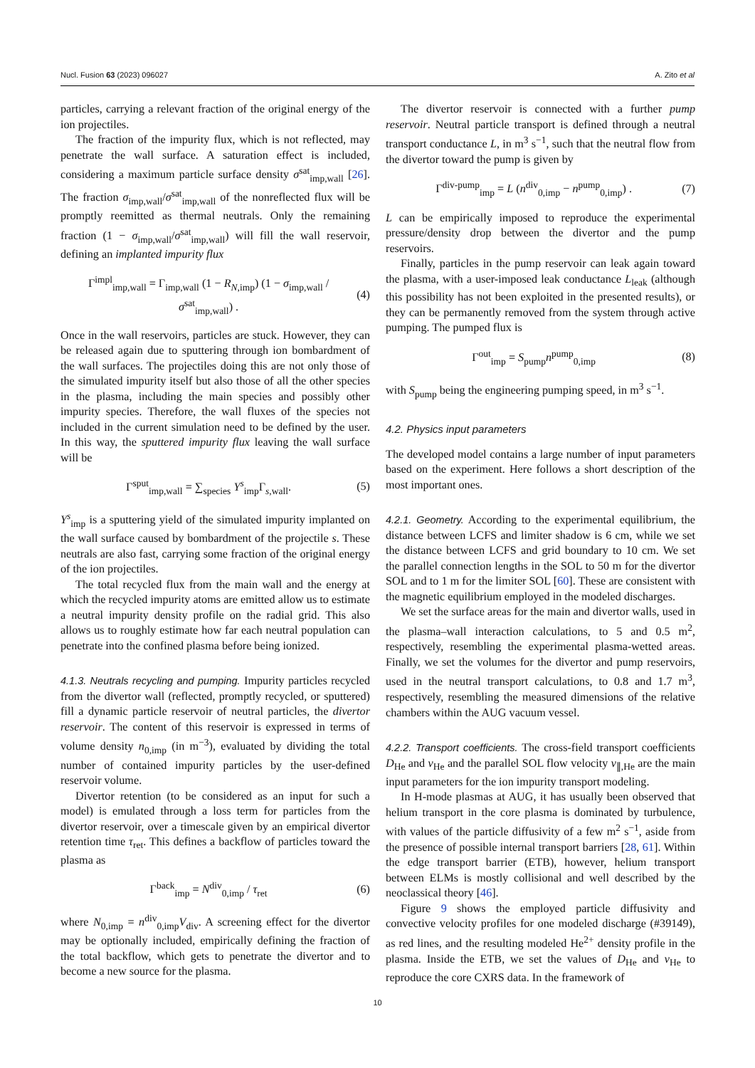Nucl. Fusion 63 (2023) 096027 A. Zito et al
particles, carrying a relevant fraction of the original energy of the ion projectiles.
The fraction of the impurity flux, which is not reflected, may penetrate the wall surface. A saturation effect is included, considering a maximum particle surface density σ<sup>sat</sup><sub>imp,wall</sub> [26]. The fraction σ<sub>imp,wall</sub>/σ<sup>sat</sup><sub>imp,wall</sub> of the nonreflected flux will be promptly reemitted as thermal neutrals. Only the remaining fraction (1 − σ<sub>imp,wall</sub>/σ<sup>sat</sup><sub>imp,wall</sub>) will fill the wall reservoir, defining an implanted impurity flux
Γ<sup>impl</sup><sub>imp,wall</sub> = Γ<sub>imp,wall</sub> (1 − R<sub>N,imp</sub>) (1 − σ<sub>imp,wall</sub> / σ<sup>sat</sup><sub>imp,wall</sub>) . (4)
Once in the wall reservoirs, particles are stuck. However, they can be released again due to sputtering through ion bombardment of the wall surfaces. The projectiles doing this are not only those of the simulated impurity itself but also those of all the other species in the plasma, including the main species and possibly other impurity species. Therefore, the wall fluxes of the species not included in the current simulation need to be defined by the user. In this way, the sputtered impurity flux leaving the wall surface will be
Γ<sup>sput</sup><sub>imp,wall</sub> = ∑<sub>species</sub> Y<sup>s</sup><sub>imp</sub>Γ<sub>s,wall</sub>. (5)
Y<sup>s</sup><sub>imp</sub> is a sputtering yield of the simulated impurity implanted on the wall surface caused by bombardment of the projectile s. These neutrals are also fast, carrying some fraction of the original energy of the ion projectiles.
The total recycled flux from the main wall and the energy at which the recycled impurity atoms are emitted allow us to estimate a neutral impurity density profile on the radial grid. This also allows us to roughly estimate how far each neutral population can penetrate into the confined plasma before being ionized.
4.1.3. Neutrals recycling and pumping. Impurity particles recycled from the divertor wall (reflected, promptly recycled, or sputtered) fill a dynamic particle reservoir of neutral particles, the divertor reservoir. The content of this reservoir is expressed in terms of volume density n<sub>0,imp</sub> (in m<sup>−3</sup>), evaluated by dividing the total number of contained impurity particles by the user-defined reservoir volume.
Divertor retention (to be considered as an input for such a model) is emulated through a loss term for particles from the divertor reservoir, over a timescale given by an empirical divertor retention time τ<sub>ret</sub>. This defines a backflow of particles toward the plasma as
Γ<sup>back</sup><sub>imp</sub> = N<sup>div</sup><sub>0,imp</sub> / τ<sub>ret</sub> (6)
where N<sub>0,imp</sub> = n<sup>div</sup><sub>0,imp</sub>V<sub>div</sub>. A screening effect for the divertor may be optionally included, empirically defining the fraction of the total backflow, which gets to penetrate the divertor and to become a new source for the plasma.
The divertor reservoir is connected with a further pump reservoir. Neutral particle transport is defined through a neutral transport conductance L, in m<sup>3</sup> s<sup>−1</sup>, such that the neutral flow from the divertor toward the pump is given by
Γ<sup>div-pump</sup><sub>imp</sub> = L (n<sup>div</sup><sub>0,imp</sub> − n<sup>pump</sup><sub>0,imp</sub>) . (7)
L can be empirically imposed to reproduce the experimental pressure/density drop between the divertor and the pump reservoirs.
Finally, particles in the pump reservoir can leak again toward the plasma, with a user-imposed leak conductance L<sub>leak</sub> (although this possibility has not been exploited in the presented results), or they can be permanently removed from the system through active pumping. The pumped flux is
Γ<sup>out</sup><sub>imp</sub> = S<sub>pump</sub>n<sup>pump</sup><sub>0,imp</sub> (8)
with S<sub>pump</sub> being the engineering pumping speed, in m<sup>3</sup> s<sup>−1</sup>.
4.2. Physics input parameters
The developed model contains a large number of input parameters based on the experiment. Here follows a short description of the most important ones.
4.2.1. Geometry. According to the experimental equilibrium, the distance between LCFS and limiter shadow is 6 cm, while we set the distance between LCFS and grid boundary to 10 cm. We set the parallel connection lengths in the SOL to 50 m for the divertor SOL and to 1 m for the limiter SOL [60]. These are consistent with the magnetic equilibrium employed in the modeled discharges.
We set the surface areas for the main and divertor walls, used in the plasma–wall interaction calculations, to 5 and 0.5 m<sup>2</sup>, respectively, resembling the experimental plasma-wetted areas. Finally, we set the volumes for the divertor and pump reservoirs, used in the neutral transport calculations, to 0.8 and 1.7 m<sup>3</sup>, respectively, resembling the measured dimensions of the relative chambers within the AUG vacuum vessel.
4.2.2. Transport coefficients. The cross-field transport coefficients D<sub>He</sub> and v<sub>He</sub> and the parallel SOL flow velocity v<sub>∥,He</sub> are the main input parameters for the ion impurity transport modeling.
In H-mode plasmas at AUG, it has usually been observed that helium transport in the core plasma is dominated by turbulence, with values of the particle diffusivity of a few m<sup>2</sup> s<sup>−1</sup>, aside from the presence of possible internal transport barriers [28, 61]. Within the edge transport barrier (ETB), however, helium transport between ELMs is mostly collisional and well described by the neoclassical theory [46].
Figure 9 shows the employed particle diffusivity and convective velocity profiles for one modeled discharge (#39149), as red lines, and the resulting modeled He<sup>2+</sup> density profile in the plasma. Inside the ETB, we set the values of D<sub>He</sub> and v<sub>He</sub> to reproduce the core CXRS data. In the framework of
10